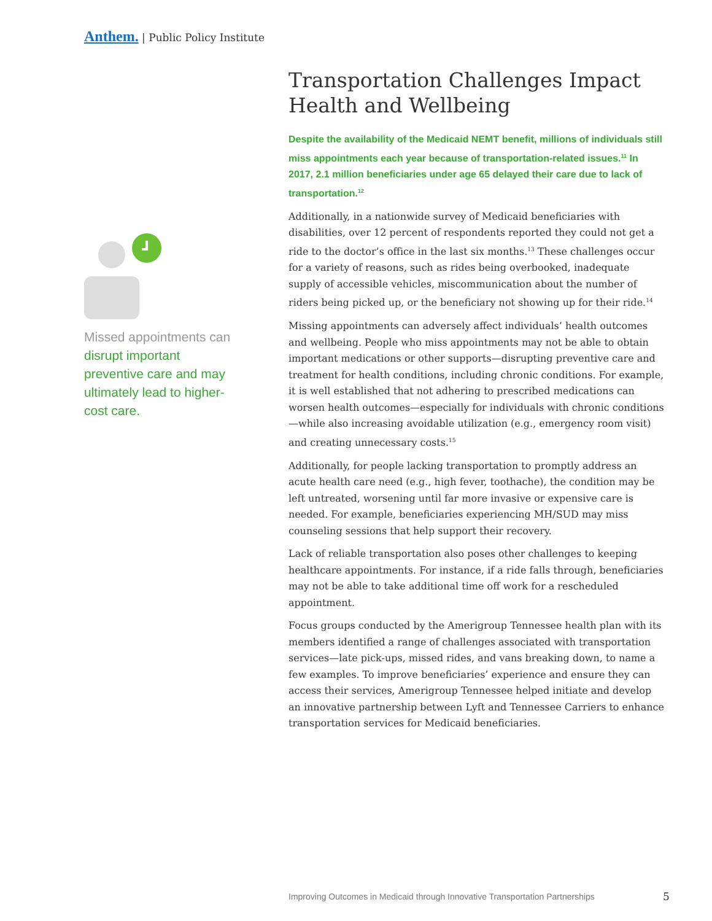Anthem. | Public Policy Institute
Missed appointments can disrupt important preventive care and may ultimately lead to higher-cost care.
Transportation Challenges Impact Health and Wellbeing
Despite the availability of the Medicaid NEMT benefit, millions of individuals still miss appointments each year because of transportation-related issues.<sup>11</sup> In 2017, 2.1 million beneficiaries under age 65 delayed their care due to lack of transportation.<sup>12</sup>
Additionally, in a nationwide survey of Medicaid beneficiaries with disabilities, over 12 percent of respondents reported they could not get a ride to the doctor’s office in the last six months.<sup>13</sup> These challenges occur for a variety of reasons, such as rides being overbooked, inadequate supply of accessible vehicles, miscommunication about the number of riders being picked up, or the beneficiary not showing up for their ride.<sup>14</sup>
Missing appointments can adversely affect individuals’ health outcomes and wellbeing. People who miss appointments may not be able to obtain important medications or other supports—disrupting preventive care and treatment for health conditions, including chronic conditions. For example, it is well established that not adhering to prescribed medications can worsen health outcomes—especially for individuals with chronic conditions—while also increasing avoidable utilization (e.g., emergency room visit) and creating unnecessary costs.<sup>15</sup>
Additionally, for people lacking transportation to promptly address an acute health care need (e.g., high fever, toothache), the condition may be left untreated, worsening until far more invasive or expensive care is needed. For example, beneficiaries experiencing MH/SUD may miss counseling sessions that help support their recovery.
Lack of reliable transportation also poses other challenges to keeping healthcare appointments. For instance, if a ride falls through, beneficiaries may not be able to take additional time off work for a rescheduled appointment.
Focus groups conducted by the Amerigroup Tennessee health plan with its members identified a range of challenges associated with transportation services—late pick-ups, missed rides, and vans breaking down, to name a few examples. To improve beneficiaries’ experience and ensure they can access their services, Amerigroup Tennessee helped initiate and develop an innovative partnership between Lyft and Tennessee Carriers to enhance transportation services for Medicaid beneficiaries.
Improving Outcomes in Medicaid through Innovative Transportation Partnerships
5